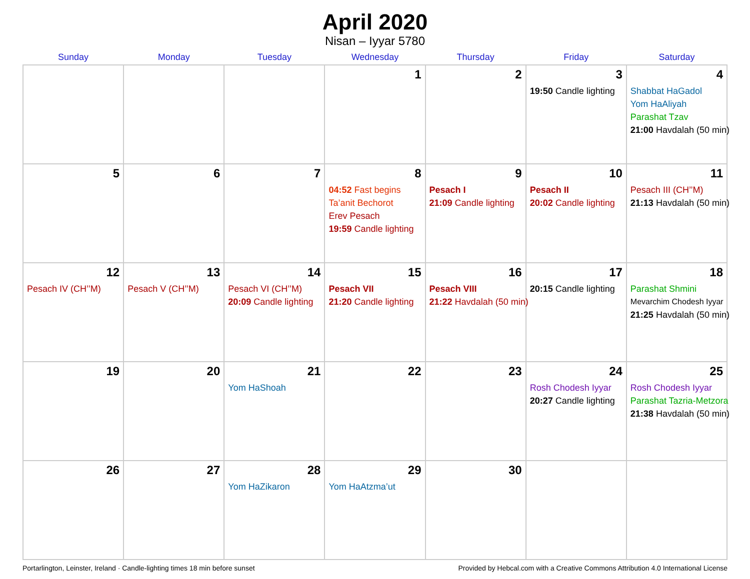April 2020
Nisan – Iyyar 5780
| Sunday | Monday | Tuesday | Wednesday | Thursday | Friday | Saturday |
| --- | --- | --- | --- | --- | --- | --- |
| | | | 1 | 2 | 3 19:50 Candle lighting | 4 Shabbat HaGadol Yom HaAliyah Parashat Tzav 21:00 Havdalah (50 min) |
| 5 | 6 | 7 | 8 04:52 Fast begins Ta’anit Bechorot Erev Pesach 19:59 Candle lighting | 9 Pesach I 21:09 Candle lighting | 10 Pesach II 20:02 Candle lighting | 11 Pesach III (CH’’M) 21:13 Havdalah (50 min) |
| 12 Pesach IV (CH’’M) | 13 Pesach V (CH’’M) | 14 Pesach VI (CH’’M) 20:09 Candle lighting | 15 Pesach VII 21:20 Candle lighting | 16 Pesach VIII 21:22 Havdalah (50 min) | 17 20:15 Candle lighting | 18 Parashat Shmini Mevarchim Chodesh Iyyar 21:25 Havdalah (50 min) |
| 19 | 20 | 21 Yom HaShoah | 22 | 23 | 24 Rosh Chodesh Iyyar 20:27 Candle lighting | 25 Rosh Chodesh Iyyar Parashat Tazria-Metzora 21:38 Havdalah (50 min) |
| 26 | 27 | 28 Yom HaZikaron | 29 Yom HaAtzma’ut | 30 | | |
Portarlington, Leinster, Ireland · Candle-lighting times 18 min before sunset Provided by Hebcal.com with a Creative Commons Attribution 4.0 International License